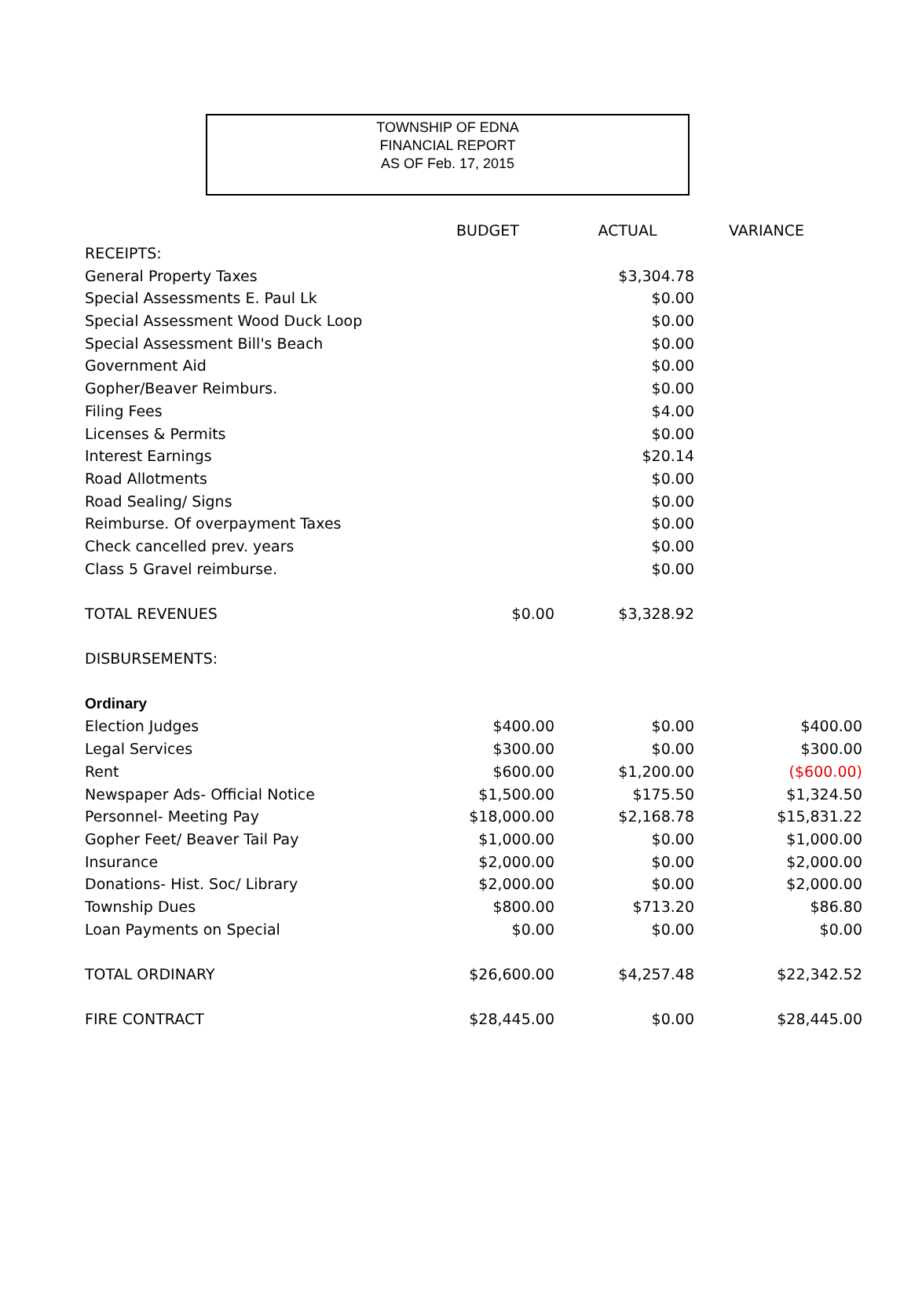TOWNSHIP OF EDNA
FINANCIAL REPORT
AS OF Feb. 17, 2015
| | BUDGET | ACTUAL | VARIANCE |
| --- | --- | --- | --- |
| RECEIPTS: | | | |
| General Property Taxes | | $3,304.78 | |
| Special Assessments E. Paul Lk | | $0.00 | |
| Special Assessment Wood Duck Loop | | $0.00 | |
| Special Assessment Bill's Beach | | $0.00 | |
| Government Aid | | $0.00 | |
| Gopher/Beaver Reimburs. | | $0.00 | |
| Filing Fees | | $4.00 | |
| Licenses & Permits | | $0.00 | |
| Interest Earnings | | $20.14 | |
| Road Allotments | | $0.00 | |
| Road Sealing/ Signs | | $0.00 | |
| Reimburse. Of overpayment Taxes | | $0.00 | |
| Check cancelled prev. years | | $0.00 | |
| Class 5 Gravel reimburse. | | $0.00 | |
| TOTAL REVENUES | $0.00 | $3,328.92 | |
| DISBURSEMENTS: | | | |
| Ordinary | | | |
| Election Judges | $400.00 | $0.00 | $400.00 |
| Legal Services | $300.00 | $0.00 | $300.00 |
| Rent | $600.00 | $1,200.00 | ($600.00) |
| Newspaper Ads- Official Notice | $1,500.00 | $175.50 | $1,324.50 |
| Personnel- Meeting Pay | $18,000.00 | $2,168.78 | $15,831.22 |
| Gopher Feet/ Beaver Tail Pay | $1,000.00 | $0.00 | $1,000.00 |
| Insurance | $2,000.00 | $0.00 | $2,000.00 |
| Donations- Hist. Soc/ Library | $2,000.00 | $0.00 | $2,000.00 |
| Township Dues | $800.00 | $713.20 | $86.80 |
| Loan Payments on Special | $0.00 | $0.00 | $0.00 |
| TOTAL ORDINARY | $26,600.00 | $4,257.48 | $22,342.52 |
| FIRE CONTRACT | $28,445.00 | $0.00 | $28,445.00 |